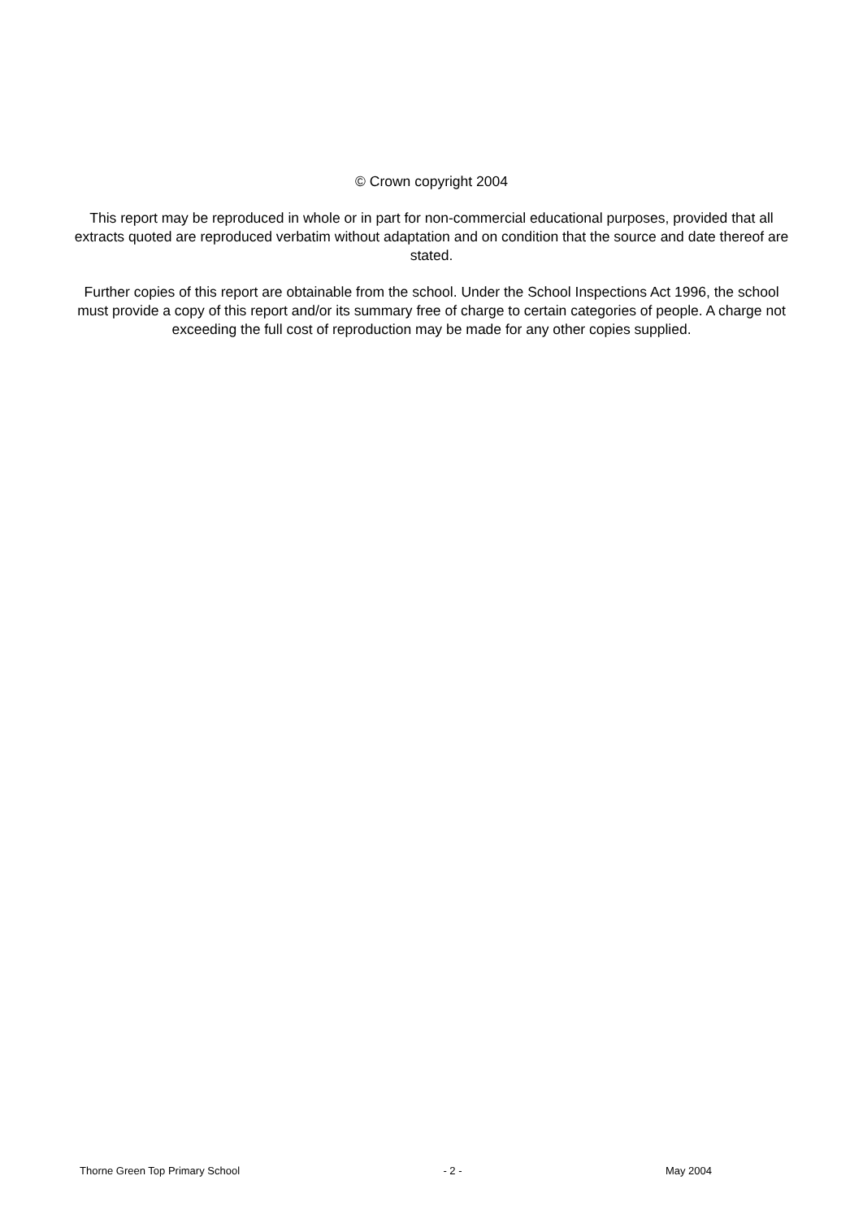© Crown copyright 2004
This report may be reproduced in whole or in part for non-commercial educational purposes, provided that all extracts quoted are reproduced verbatim without adaptation and on condition that the source and date thereof are stated.
Further copies of this report are obtainable from the school. Under the School Inspections Act 1996, the school must provide a copy of this report and/or its summary free of charge to certain categories of people. A charge not exceeding the full cost of reproduction may be made for any other copies supplied.
Thorne Green Top Primary School - 2 - May 2004